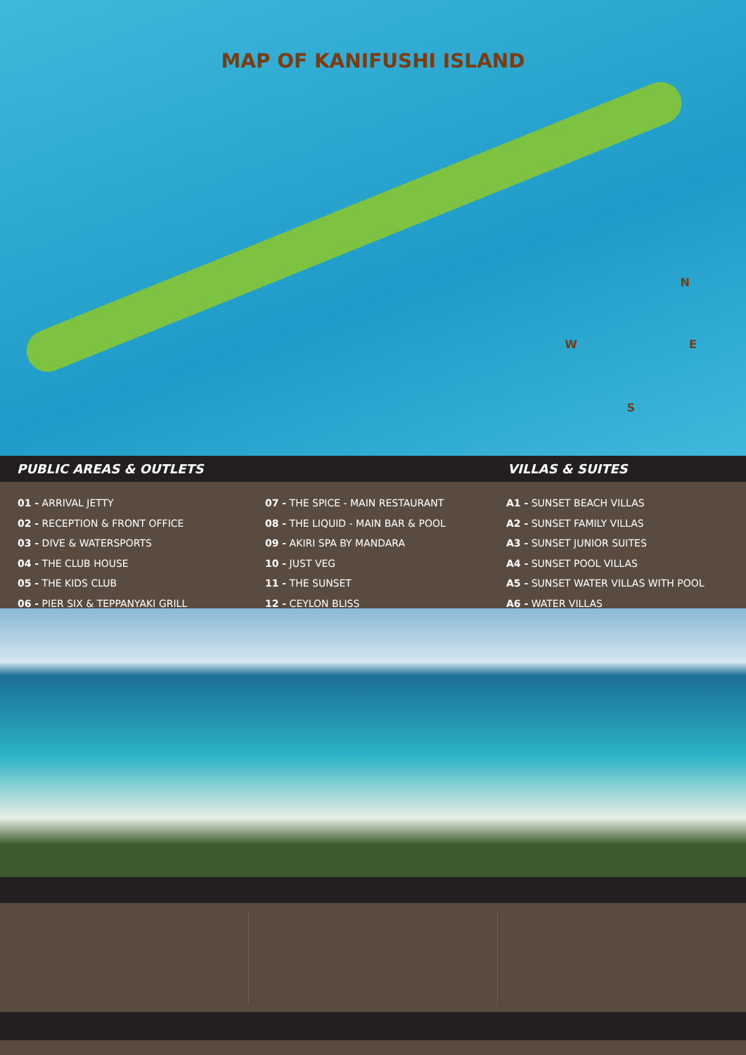MAP OF KANIFUSHI ISLAND
N
E W
S
PUBLIC AREAS & OUTLETS VILLAS & SUITES
01 - ARRIVAL JETTY
02 - RECEPTION & FRONT OFFICE
03 - DIVE & WATERSPORTS
04 - THE CLUB HOUSE
05 - THE KIDS CLUB
06 - PIER SIX & TEPPANYAKI GRILL
07 - THE SPICE - MAIN RESTAURANT
08 - THE LIQUID - MAIN BAR & POOL
09 - AKIRI SPA BY MANDARA
10 - JUST VEG
11 - THE SUNSET
12 - CEYLON BLISS
A1 - SUNSET BEACH VILLAS
A2 - SUNSET FAMILY VILLAS
A3 - SUNSET JUNIOR SUITES
A4 - SUNSET POOL VILLAS
A5 - SUNSET WATER VILLAS WITH POOL
A6 - WATER VILLAS